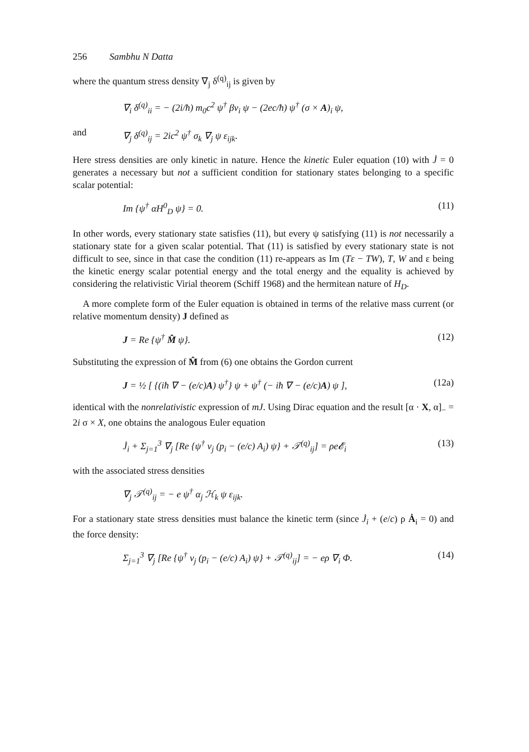256 Sambhu N Datta
where the quantum stress density ∇<sub>j</sub> δ<sup>(q)</sup><sub>ij</sub> is given by
∇<sub>i</sub> δ<sup>(q)</sup><sub>ii</sub> = − (2i/ħ) m<sub>0</sub>c<sup>2</sup> ψ<sup>†</sup> βv<sub>i</sub> ψ − (2ec/ħ) ψ<sup>†</sup> (σ × A)<sub>i</sub> ψ,
and ∇<sub>j</sub> δ<sup>(q)</sup><sub>ij</sub> = 2ic<sup>2</sup> ψ<sup>†</sup> σ<sub>k</sub> ∇<sub>j</sub> ψ ε<sub>ijk</sub>.
Here stress densities are only kinetic in nature. Hence the kinetic Euler equation (10) with J̇ = 0 generates a necessary but not a sufficient condition for stationary states belonging to a specific scalar potential:
Im {ψ<sup>†</sup> αH<sup>0</sup><sub>D</sub> ψ} = 0. (11)
In other words, every stationary state satisfies (11), but every ψ satisfying (11) is not necessarily a stationary state for a given scalar potential. That (11) is satisfied by every stationary state is not difficult to see, since in that case the condition (11) re-appears as Im (Tε − TW), T, W and ε being the kinetic energy scalar potential energy and the total energy and the equality is achieved by considering the relativistic Virial theorem (Schiff 1968) and the hermitean nature of H<sub>D</sub>.
A more complete form of the Euler equation is obtained in terms of the relative mass current (or relative momentum density) J defined as
J = Re {ψ<sup>†</sup> M̂ ψ}. (12)
Substituting the expression of M̂ from (6) one obtains the Gordon current
J = ½ [ {(iħ ∇ − (e/c)A) ψ<sup>†</sup>} ψ + ψ<sup>†</sup> (− iħ ∇ − (e/c)A) ψ ], (12a)
identical with the nonrelativistic expression of mJ. Using Dirac equation and the result [α · X, α]<sub>−</sub> = 2i σ × X, one obtains the analogous Euler equation
J̇<sub>i</sub> + Σ<sub>j=1</sub><sup>3</sup> ∇<sub>j</sub> [Re {ψ<sup>†</sup> v<sub>j</sub> (p<sub>i</sub> − (e/c) A<sub>i</sub>) ψ} + 𝒯<sup>(q)</sup><sub>ij</sub>] = ρe𝓔<sub>i</sub> (13)
with the associated stress densities
∇<sub>j</sub> 𝒯<sup>(q)</sup><sub>ij</sub> = − e ψ<sup>†</sup> α<sub>j</sub> ℋ<sub>k</sub> ψ ε<sub>ijk</sub>.
For a stationary state stress densities must balance the kinetic term (since J̇<sub>i</sub> + (e/c) ρ Ȧ<sub>i</sub> = 0) and the force density:
Σ<sub>j=1</sub><sup>3</sup> ∇<sub>j</sub> [Re {ψ<sup>†</sup> v<sub>j</sub> (p<sub>i</sub> − (e/c) A<sub>i</sub>) ψ} + 𝒯<sup>(q)</sup><sub>ij</sub>] = − eρ ∇<sub>i</sub> Φ. (14)